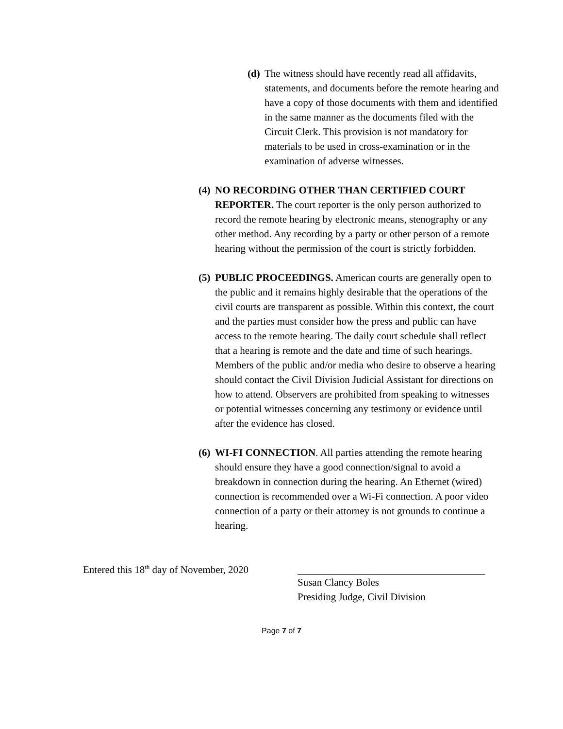(d) The witness should have recently read all affidavits, statements, and documents before the remote hearing and have a copy of those documents with them and identified in the same manner as the documents filed with the Circuit Clerk. This provision is not mandatory for materials to be used in cross-examination or in the examination of adverse witnesses.
(4) NO RECORDING OTHER THAN CERTIFIED COURT REPORTER. The court reporter is the only person authorized to record the remote hearing by electronic means, stenography or any other method. Any recording by a party or other person of a remote hearing without the permission of the court is strictly forbidden.
(5) PUBLIC PROCEEDINGS. American courts are generally open to the public and it remains highly desirable that the operations of the civil courts are transparent as possible. Within this context, the court and the parties must consider how the press and public can have access to the remote hearing. The daily court schedule shall reflect that a hearing is remote and the date and time of such hearings. Members of the public and/or media who desire to observe a hearing should contact the Civil Division Judicial Assistant for directions on how to attend. Observers are prohibited from speaking to witnesses or potential witnesses concerning any testimony or evidence until after the evidence has closed.
(6) WI-FI CONNECTION. All parties attending the remote hearing should ensure they have a good connection/signal to avoid a breakdown in connection during the hearing. An Ethernet (wired) connection is recommended over a Wi-Fi connection. A poor video connection of a party or their attorney is not grounds to continue a hearing.
Entered this 18<sup>th</sup> day of November, 2020
Susan Clancy Boles
Presiding Judge, Civil Division
Page 7 of 7